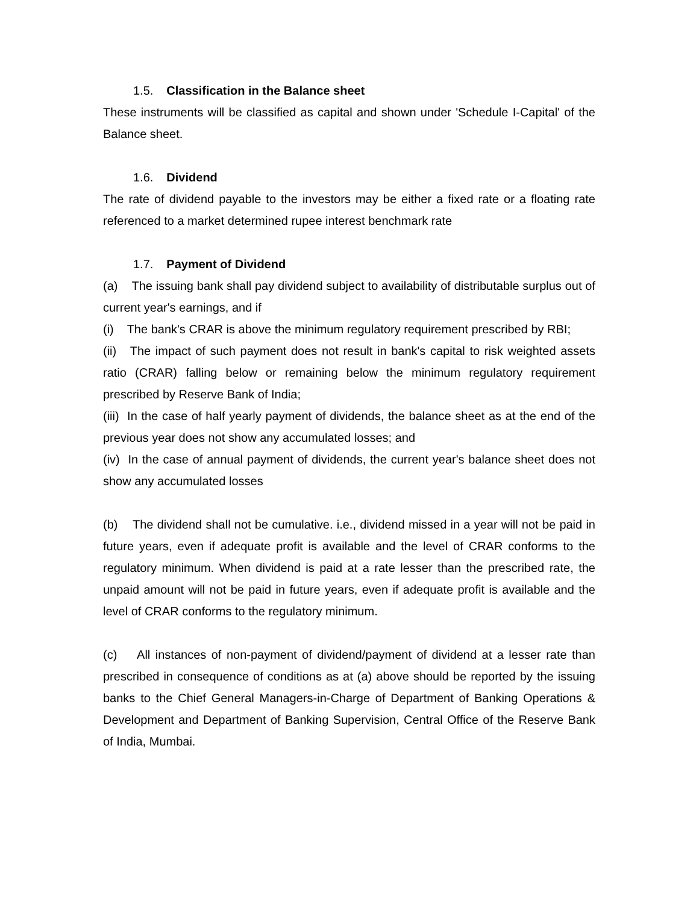1.5. Classification in the Balance sheet
These instruments will be classified as capital and shown under 'Schedule I-Capital' of the Balance sheet.
1.6. Dividend
The rate of dividend payable to the investors may be either a fixed rate or a floating rate referenced to a market determined rupee interest benchmark rate
1.7. Payment of Dividend
(a) The issuing bank shall pay dividend subject to availability of distributable surplus out of current year's earnings, and if
(i) The bank's CRAR is above the minimum regulatory requirement prescribed by RBI;
(ii) The impact of such payment does not result in bank's capital to risk weighted assets ratio (CRAR) falling below or remaining below the minimum regulatory requirement prescribed by Reserve Bank of India;
(iii) In the case of half yearly payment of dividends, the balance sheet as at the end of the previous year does not show any accumulated losses; and
(iv) In the case of annual payment of dividends, the current year's balance sheet does not show any accumulated losses
(b) The dividend shall not be cumulative. i.e., dividend missed in a year will not be paid in future years, even if adequate profit is available and the level of CRAR conforms to the regulatory minimum. When dividend is paid at a rate lesser than the prescribed rate, the unpaid amount will not be paid in future years, even if adequate profit is available and the level of CRAR conforms to the regulatory minimum.
(c) All instances of non-payment of dividend/payment of dividend at a lesser rate than prescribed in consequence of conditions as at (a) above should be reported by the issuing banks to the Chief General Managers-in-Charge of Department of Banking Operations & Development and Department of Banking Supervision, Central Office of the Reserve Bank of India, Mumbai.